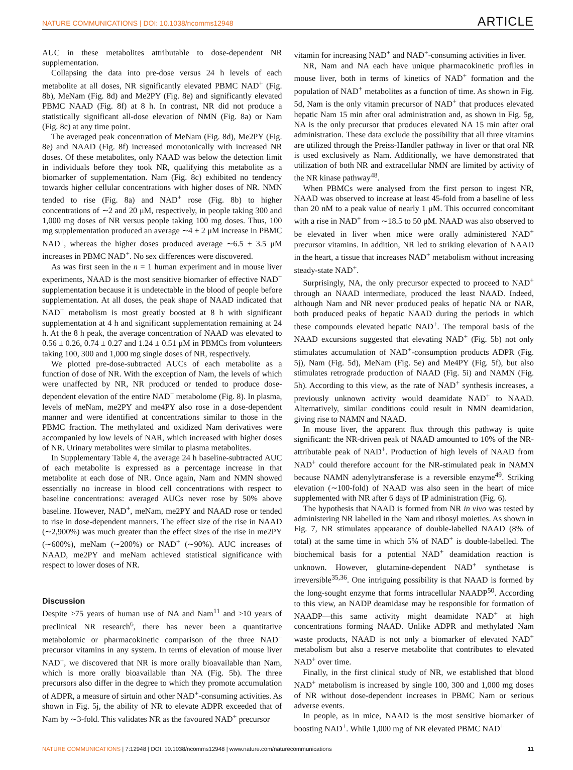NATURE COMMUNICATIONS | DOI: 10.1038/ncomms12948 ARTICLE
AUC in these metabolites attributable to dose-dependent NR supplementation.
Collapsing the data into pre-dose versus 24 h levels of each metabolite at all doses, NR significantly elevated PBMC NAD<sup>+</sup> (Fig. 8b), MeNam (Fig. 8d) and Me2PY (Fig. 8e) and significantly elevated PBMC NAAD (Fig. 8f) at 8 h. In contrast, NR did not produce a statistically significant all-dose elevation of NMN (Fig. 8a) or Nam (Fig. 8c) at any time point.
The averaged peak concentration of MeNam (Fig. 8d), Me2PY (Fig. 8e) and NAAD (Fig. 8f) increased monotonically with increased NR doses. Of these metabolites, only NAAD was below the detection limit in individuals before they took NR, qualifying this metabolite as a biomarker of supplementation. Nam (Fig. 8c) exhibited no tendency towards higher cellular concentrations with higher doses of NR. NMN tended to rise (Fig. 8a) and NAD<sup>+</sup> rose (Fig. 8b) to higher concentrations of ∼2 and 20 μM, respectively, in people taking 300 and 1,000 mg doses of NR versus people taking 100 mg doses. Thus, 100 mg supplementation produced an average ∼4 ± 2 μM increase in PBMC NAD<sup>+</sup>, whereas the higher doses produced average ∼6.5 ± 3.5 μM increases in PBMC NAD<sup>+</sup>. No sex differences were discovered.
As was first seen in the n = 1 human experiment and in mouse liver experiments, NAAD is the most sensitive biomarker of effective NAD<sup>+</sup> supplementation because it is undetectable in the blood of people before supplementation. At all doses, the peak shape of NAAD indicated that NAD<sup>+</sup> metabolism is most greatly boosted at 8 h with significant supplementation at 4 h and significant supplementation remaining at 24 h. At the 8 h peak, the average concentration of NAAD was elevated to 0.56 ± 0.26, 0.74 ± 0.27 and 1.24 ± 0.51 μM in PBMCs from volunteers taking 100, 300 and 1,000 mg single doses of NR, respectively.
We plotted pre-dose-subtracted AUCs of each metabolite as a function of dose of NR. With the exception of Nam, the levels of which were unaffected by NR, NR produced or tended to produce dose-dependent elevation of the entire NAD<sup>+</sup> metabolome (Fig. 8). In plasma, levels of meNam, me2PY and me4PY also rose in a dose-dependent manner and were identified at concentrations similar to those in the PBMC fraction. The methylated and oxidized Nam derivatives were accompanied by low levels of NAR, which increased with higher doses of NR. Urinary metabolites were similar to plasma metabolites.
In Supplementary Table 4, the average 24 h baseline-subtracted AUC of each metabolite is expressed as a percentage increase in that metabolite at each dose of NR. Once again, Nam and NMN showed essentially no increase in blood cell concentrations with respect to baseline concentrations: averaged AUCs never rose by 50% above baseline. However, NAD<sup>+</sup>, meNam, me2PY and NAAD rose or tended to rise in dose-dependent manners. The effect size of the rise in NAAD (∼2,900%) was much greater than the effect sizes of the rise in me2PY (∼600%), meNam (∼200%) or NAD<sup>+</sup> (∼90%). AUC increases of NAAD, me2PY and meNam achieved statistical significance with respect to lower doses of NR.
Discussion
Despite >75 years of human use of NA and Nam<sup>11</sup> and >10 years of preclinical NR research<sup>6</sup>, there has never been a quantitative metabolomic or pharmacokinetic comparison of the three NAD<sup>+</sup> precursor vitamins in any system. In terms of elevation of mouse liver NAD<sup>+</sup>, we discovered that NR is more orally bioavailable than Nam, which is more orally bioavailable than NA (Fig. 5b). The three precursors also differ in the degree to which they promote accumulation of ADPR, a measure of sirtuin and other NAD<sup>+</sup>-consuming activities. As shown in Fig. 5j, the ability of NR to elevate ADPR exceeded that of Nam by ∼3-fold. This validates NR as the favoured NAD<sup>+</sup> precursor
vitamin for increasing NAD<sup>+</sup> and NAD<sup>+</sup>-consuming activities in liver.
NR, Nam and NA each have unique pharmacokinetic profiles in mouse liver, both in terms of kinetics of NAD<sup>+</sup> formation and the population of NAD<sup>+</sup> metabolites as a function of time. As shown in Fig. 5d, Nam is the only vitamin precursor of NAD<sup>+</sup> that produces elevated hepatic Nam 15 min after oral administration and, as shown in Fig. 5g, NA is the only precursor that produces elevated NA 15 min after oral administration. These data exclude the possibility that all three vitamins are utilized through the Preiss-Handler pathway in liver or that oral NR is used exclusively as Nam. Additionally, we have demonstrated that utilization of both NR and extracellular NMN are limited by activity of the NR kinase pathway<sup>48</sup>.
When PBMCs were analysed from the first person to ingest NR, NAAD was observed to increase at least 45-fold from a baseline of less than 20 nM to a peak value of nearly 1 μM. This occurred concomitant with a rise in NAD<sup>+</sup> from ∼18.5 to 50 μM. NAAD was also observed to be elevated in liver when mice were orally administered NAD<sup>+</sup> precursor vitamins. In addition, NR led to striking elevation of NAAD in the heart, a tissue that increases NAD<sup>+</sup> metabolism without increasing steady-state NAD<sup>+</sup>.
Surprisingly, NA, the only precursor expected to proceed to NAD<sup>+</sup> through an NAAD intermediate, produced the least NAAD. Indeed, although Nam and NR never produced peaks of hepatic NA or NAR, both produced peaks of hepatic NAAD during the periods in which these compounds elevated hepatic NAD<sup>+</sup>. The temporal basis of the NAAD excursions suggested that elevating NAD<sup>+</sup> (Fig. 5b) not only stimulates accumulation of NAD<sup>+</sup>-consumption products ADPR (Fig. 5j), Nam (Fig. 5d), MeNam (Fig. 5e) and Me4PY (Fig. 5f), but also stimulates retrograde production of NAAD (Fig. 5i) and NAMN (Fig. 5h). According to this view, as the rate of NAD<sup>+</sup> synthesis increases, a previously unknown activity would deamidate NAD<sup>+</sup> to NAAD. Alternatively, similar conditions could result in NMN deamidation, giving rise to NAMN and NAAD.
In mouse liver, the apparent flux through this pathway is quite significant: the NR-driven peak of NAAD amounted to 10% of the NR-attributable peak of NAD<sup>+</sup>. Production of high levels of NAAD from NAD<sup>+</sup> could therefore account for the NR-stimulated peak in NAMN because NAMN adenylytransferase is a reversible enzyme<sup>49</sup>. Striking elevation (∼100-fold) of NAAD was also seen in the heart of mice supplemented with NR after 6 days of IP administration (Fig. 6).
The hypothesis that NAAD is formed from NR in vivo was tested by administering NR labelled in the Nam and ribosyl moieties. As shown in Fig. 7, NR stimulates appearance of double-labelled NAAD (8% of total) at the same time in which 5% of NAD<sup>+</sup> is double-labelled. The biochemical basis for a potential NAD<sup>+</sup> deamidation reaction is unknown. However, glutamine-dependent NAD<sup>+</sup> synthetase is irreversible<sup>35,36</sup>. One intriguing possibility is that NAAD is formed by the long-sought enzyme that forms intracellular NAADP<sup>50</sup>. According to this view, an NADP deamidase may be responsible for formation of NAADP—this same activity might deamidate NAD<sup>+</sup> at high concentrations forming NAAD. Unlike ADPR and methylated Nam waste products, NAAD is not only a biomarker of elevated NAD<sup>+</sup> metabolism but also a reserve metabolite that contributes to elevated NAD<sup>+</sup> over time.
Finally, in the first clinical study of NR, we established that blood NAD<sup>+</sup> metabolism is increased by single 100, 300 and 1,000 mg doses of NR without dose-dependent increases in PBMC Nam or serious adverse events.
In people, as in mice, NAAD is the most sensitive biomarker of boosting NAD<sup>+</sup>. While 1,000 mg of NR elevated PBMC NAD<sup>+</sup>
NATURE COMMUNICATIONS | 7:12948 | DOI: 10.1038/ncomms12948 | www.nature.com/naturecommunications 11